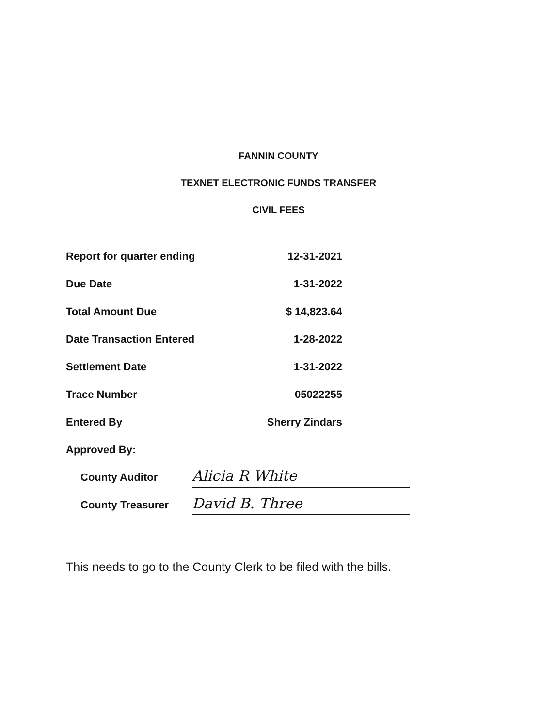FANNIN COUNTY
TEXNET ELECTRONIC FUNDS TRANSFER
CIVIL FEES
| Report for quarter ending | 12-31-2021 |
| Due Date | 1-31-2022 |
| Total Amount Due | $ 14,823.64 |
| Date Transaction Entered | 1-28-2022 |
| Settlement Date | 1-31-2022 |
| Trace Number | 05022255 |
| Entered By | Sherry Zindars |
| Approved By: | |
| County Auditor | Alicia R White |
| County Treasurer | David B. Three |
This needs to go to the County Clerk to be filed with the bills.